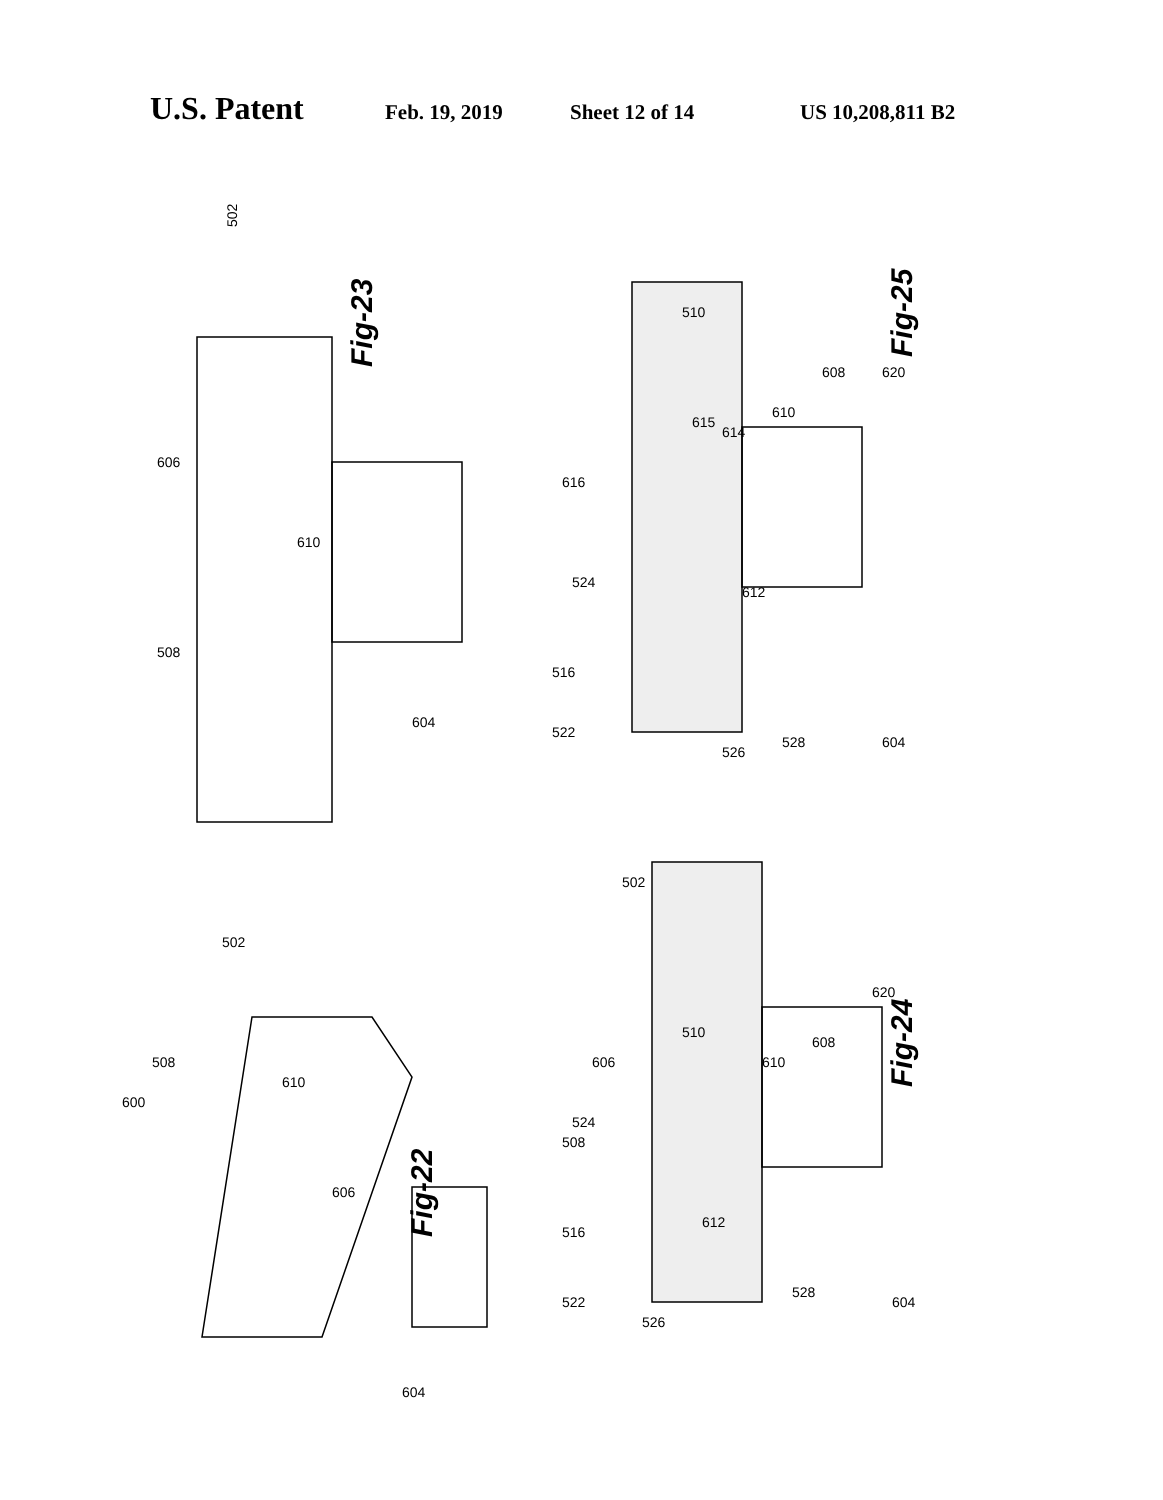U.S. Patent Feb. 19, 2019 Sheet 12 of 14 US 10,208,811 B2
502
606
610
508
604
510
616
524
516
522
615
614
610
608
620
612
528
526
604
502
508
600
610
606
604
502
510
606
524
508
608
620
610
612
516
522
526
528
604
Fig-23
Fig-25
Fig-22
Fig-24